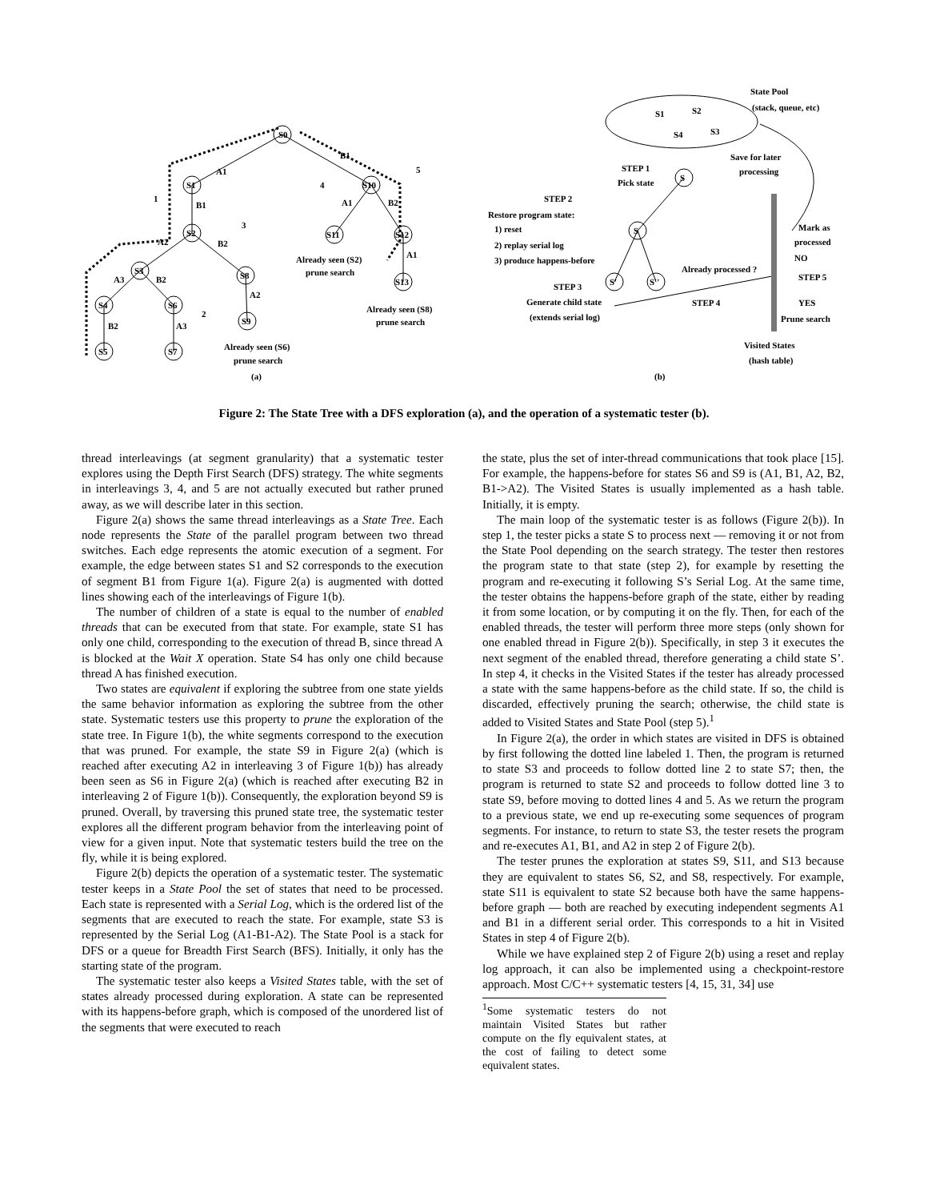S0
S1
S10
S2
S3
S8
S11
S12
S13
S4
S6
S5
S7
S9
A1
B1
B1
A2
B2
A1
B2
A1
A3
B2
B2
A3
A2
1
2
3
4
5
Already seen (S2)
prune search
Already seen (S6)
prune search
Already seen (S8)
prune search
(a)
State Pool
(stack, queue, etc)
S1
S2
S4
S3
S
Save for later
processing
STEP 1
Pick state
STEP 2
Restore program state:
1) reset
2) replay serial log
3) produce happens-before
S
S'
S''
STEP 3
Generate child state
(extends serial log)
Already processed ?
STEP 4
Mark as
processed
NO
STEP 5
YES
Prune search
Visited States
(hash table)
(b)
Figure 2: The State Tree with a DFS exploration (a), and the operation of a systematic tester (b).
thread interleavings (at segment granularity) that a systematic tester explores using the Depth First Search (DFS) strategy. The white segments in interleavings 3, 4, and 5 are not actually executed but rather pruned away, as we will describe later in this section.
Figure 2(a) shows the same thread interleavings as a State Tree. Each node represents the State of the parallel program between two thread switches. Each edge represents the atomic execution of a segment. For example, the edge between states S1 and S2 corresponds to the execution of segment B1 from Figure 1(a). Figure 2(a) is augmented with dotted lines showing each of the interleavings of Figure 1(b).
The number of children of a state is equal to the number of enabled threads that can be executed from that state. For example, state S1 has only one child, corresponding to the execution of thread B, since thread A is blocked at the Wait X operation. State S4 has only one child because thread A has finished execution.
Two states are equivalent if exploring the subtree from one state yields the same behavior information as exploring the subtree from the other state. Systematic testers use this property to prune the exploration of the state tree. In Figure 1(b), the white segments correspond to the execution that was pruned. For example, the state S9 in Figure 2(a) (which is reached after executing A2 in interleaving 3 of Figure 1(b)) has already been seen as S6 in Figure 2(a) (which is reached after executing B2 in interleaving 2 of Figure 1(b)). Consequently, the exploration beyond S9 is pruned. Overall, by traversing this pruned state tree, the systematic tester explores all the different program behavior from the interleaving point of view for a given input. Note that systematic testers build the tree on the fly, while it is being explored.
Figure 2(b) depicts the operation of a systematic tester. The systematic tester keeps in a State Pool the set of states that need to be processed. Each state is represented with a Serial Log, which is the ordered list of the segments that are executed to reach the state. For example, state S3 is represented by the Serial Log (A1-B1-A2). The State Pool is a stack for DFS or a queue for Breadth First Search (BFS). Initially, it only has the starting state of the program.
The systematic tester also keeps a Visited States table, with the set of states already processed during exploration. A state can be represented with its happens-before graph, which is composed of the unordered list of the segments that were executed to reach
the state, plus the set of inter-thread communications that took place [15]. For example, the happens-before for states S6 and S9 is (A1, B1, A2, B2, B1->A2). The Visited States is usually implemented as a hash table. Initially, it is empty.
The main loop of the systematic tester is as follows (Figure 2(b)). In step 1, the tester picks a state S to process next — removing it or not from the State Pool depending on the search strategy. The tester then restores the program state to that state (step 2), for example by resetting the program and re-executing it following S’s Serial Log. At the same time, the tester obtains the happens-before graph of the state, either by reading it from some location, or by computing it on the fly. Then, for each of the enabled threads, the tester will perform three more steps (only shown for one enabled thread in Figure 2(b)). Specifically, in step 3 it executes the next segment of the enabled thread, therefore generating a child state S’. In step 4, it checks in the Visited States if the tester has already processed a state with the same happens-before as the child state. If so, the child is discarded, effectively pruning the search; otherwise, the child state is added to Visited States and State Pool (step 5).<sup>1</sup>
In Figure 2(a), the order in which states are visited in DFS is obtained by first following the dotted line labeled 1. Then, the program is returned to state S3 and proceeds to follow dotted line 2 to state S7; then, the program is returned to state S2 and proceeds to follow dotted line 3 to state S9, before moving to dotted lines 4 and 5. As we return the program to a previous state, we end up re-executing some sequences of program segments. For instance, to return to state S3, the tester resets the program and re-executes A1, B1, and A2 in step 2 of Figure 2(b).
The tester prunes the exploration at states S9, S11, and S13 because they are equivalent to states S6, S2, and S8, respectively. For example, state S11 is equivalent to state S2 because both have the same happens-before graph — both are reached by executing independent segments A1 and B1 in a different serial order. This corresponds to a hit in Visited States in step 4 of Figure 2(b).
While we have explained step 2 of Figure 2(b) using a reset and replay log approach, it can also be implemented using a checkpoint-restore approach. Most C/C++ systematic testers [4, 15, 31, 34] use
<sup>1</sup> Some systematic testers do not maintain Visited States but rather compute on the fly equivalent states, at the cost of failing to detect some equivalent states.